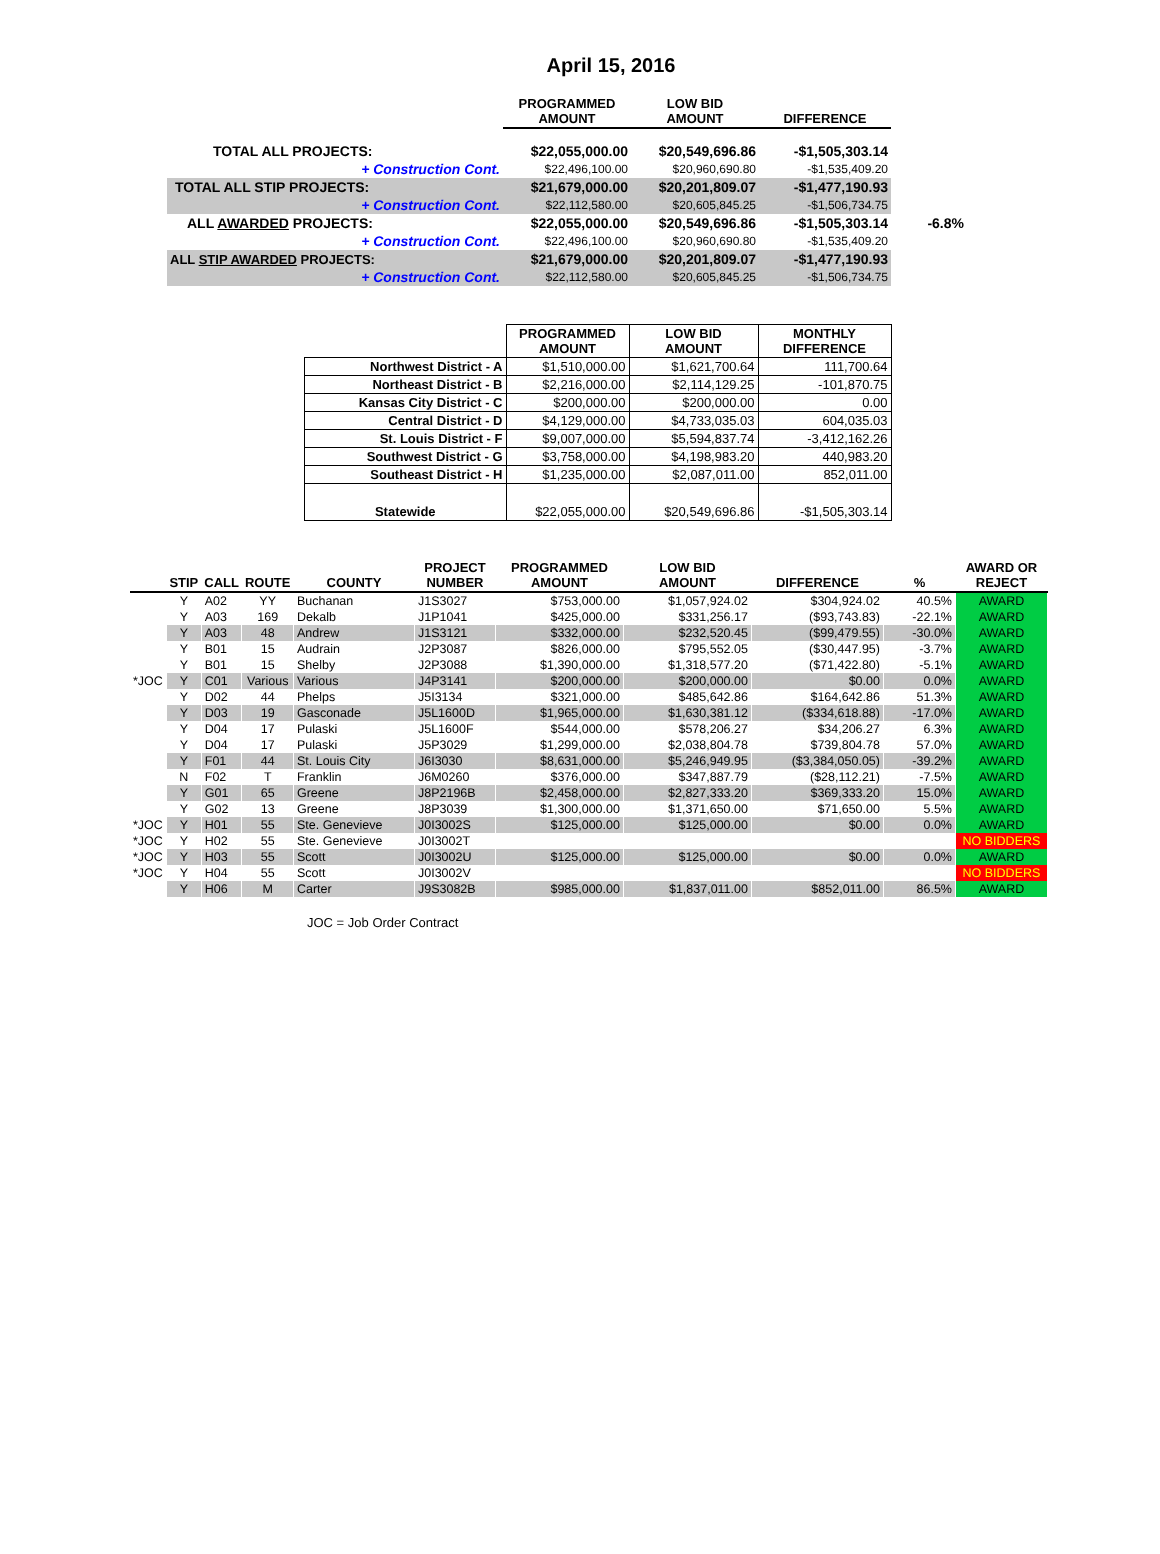April 15, 2016
| | PROGRAMMED AMOUNT | LOW BID AMOUNT | DIFFERENCE | |
| --- | --- | --- | --- | --- |
| TOTAL ALL PROJECTS: | $22,055,000.00 | $20,549,696.86 | -$1,505,303.14 | |
| + Construction Cont. | $22,496,100.00 | $20,960,690.80 | -$1,535,409.20 | |
| TOTAL ALL STIP PROJECTS: | $21,679,000.00 | $20,201,809.07 | -$1,477,190.93 | |
| + Construction Cont. | $22,112,580.00 | $20,605,845.25 | -$1,506,734.75 | |
| ALL AWARDED PROJECTS: | $22,055,000.00 | $20,549,696.86 | -$1,505,303.14 | -6.8% |
| + Construction Cont. | $22,496,100.00 | $20,960,690.80 | -$1,535,409.20 | |
| ALL STIP AWARDED PROJECTS: | $21,679,000.00 | $20,201,809.07 | -$1,477,190.93 | |
| + Construction Cont. | $22,112,580.00 | $20,605,845.25 | -$1,506,734.75 | |
| | PROGRAMMED AMOUNT | LOW BID AMOUNT | MONTHLY DIFFERENCE |
| --- | --- | --- | --- |
| Northwest District - A | $1,510,000.00 | $1,621,700.64 | 111,700.64 |
| Northeast District - B | $2,216,000.00 | $2,114,129.25 | -101,870.75 |
| Kansas City District - C | $200,000.00 | $200,000.00 | 0.00 |
| Central District - D | $4,129,000.00 | $4,733,035.03 | 604,035.03 |
| St. Louis District - F | $9,007,000.00 | $5,594,837.74 | -3,412,162.26 |
| Southwest District - G | $3,758,000.00 | $4,198,983.20 | 440,983.20 |
| Southeast District - H | $1,235,000.00 | $2,087,011.00 | 852,011.00 |
| Statewide | $22,055,000.00 | $20,549,696.86 | -$1,505,303.14 |
| | STIP | CALL | ROUTE | COUNTY | PROJECT NUMBER | PROGRAMMED AMOUNT | LOW BID AMOUNT | DIFFERENCE | % | AWARD OR REJECT |
| --- | --- | --- | --- | --- | --- | --- | --- | --- | --- | --- |
| | Y | A02 | YY | Buchanan | J1S3027 | $753,000.00 | $1,057,924.02 | $304,924.02 | 40.5% | AWARD |
| | Y | A03 | 169 | Dekalb | J1P1041 | $425,000.00 | $331,256.17 | ($93,743.83) | -22.1% | AWARD |
| | Y | A03 | 48 | Andrew | J1S3121 | $332,000.00 | $232,520.45 | ($99,479.55) | -30.0% | AWARD |
| | Y | B01 | 15 | Audrain | J2P3087 | $826,000.00 | $795,552.05 | ($30,447.95) | -3.7% | AWARD |
| | Y | B01 | 15 | Shelby | J2P3088 | $1,390,000.00 | $1,318,577.20 | ($71,422.80) | -5.1% | AWARD |
| *JOC | Y | C01 | Various | Various | J4P3141 | $200,000.00 | $200,000.00 | $0.00 | 0.0% | AWARD |
| | Y | D02 | 44 | Phelps | J5I3134 | $321,000.00 | $485,642.86 | $164,642.86 | 51.3% | AWARD |
| | Y | D03 | 19 | Gasconade | J5L1600D | $1,965,000.00 | $1,630,381.12 | ($334,618.88) | -17.0% | AWARD |
| | Y | D04 | 17 | Pulaski | J5L1600F | $544,000.00 | $578,206.27 | $34,206.27 | 6.3% | AWARD |
| | Y | D04 | 17 | Pulaski | J5P3029 | $1,299,000.00 | $2,038,804.78 | $739,804.78 | 57.0% | AWARD |
| | Y | F01 | 44 | St. Louis City | J6I3030 | $8,631,000.00 | $5,246,949.95 | ($3,384,050.05) | -39.2% | AWARD |
| | N | F02 | T | Franklin | J6M0260 | $376,000.00 | $347,887.79 | ($28,112.21) | -7.5% | AWARD |
| | Y | G01 | 65 | Greene | J8P2196B | $2,458,000.00 | $2,827,333.20 | $369,333.20 | 15.0% | AWARD |
| | Y | G02 | 13 | Greene | J8P3039 | $1,300,000.00 | $1,371,650.00 | $71,650.00 | 5.5% | AWARD |
| *JOC | Y | H01 | 55 | Ste. Genevieve | J0I3002S | $125,000.00 | $125,000.00 | $0.00 | 0.0% | AWARD |
| *JOC | Y | H02 | 55 | Ste. Genevieve | J0I3002T | | | | | NO BIDDERS |
| *JOC | Y | H03 | 55 | Scott | J0I3002U | $125,000.00 | $125,000.00 | $0.00 | 0.0% | AWARD |
| *JOC | Y | H04 | 55 | Scott | J0I3002V | | | | | NO BIDDERS |
| | Y | H06 | M | Carter | J9S3082B | $985,000.00 | $1,837,011.00 | $852,011.00 | 86.5% | AWARD |
JOC = Job Order Contract